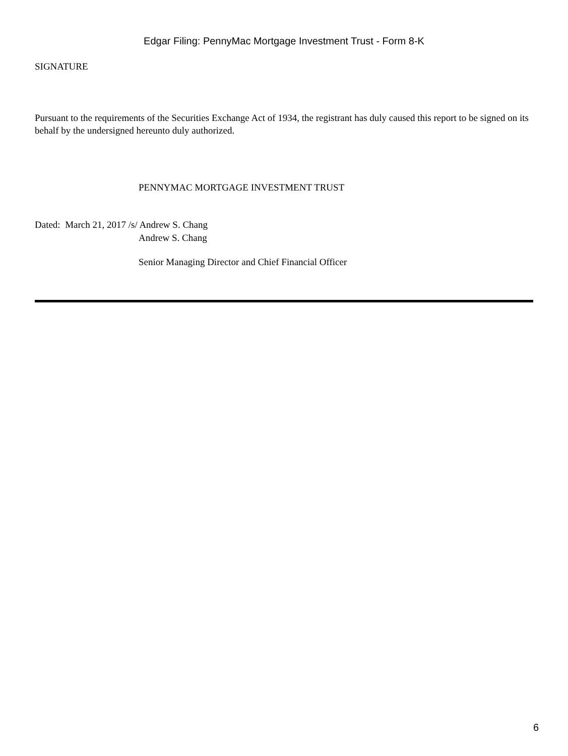Edgar Filing: PennyMac Mortgage Investment Trust - Form 8-K
SIGNATURE
Pursuant to the requirements of the Securities Exchange Act of 1934, the registrant has duly caused this report to be signed on its behalf by the undersigned hereunto duly authorized.
PENNYMAC MORTGAGE INVESTMENT TRUST
Dated: March 21, 2017 /s/ Andrew S. Chang
Andrew S. Chang
Senior Managing Director and Chief Financial Officer
6